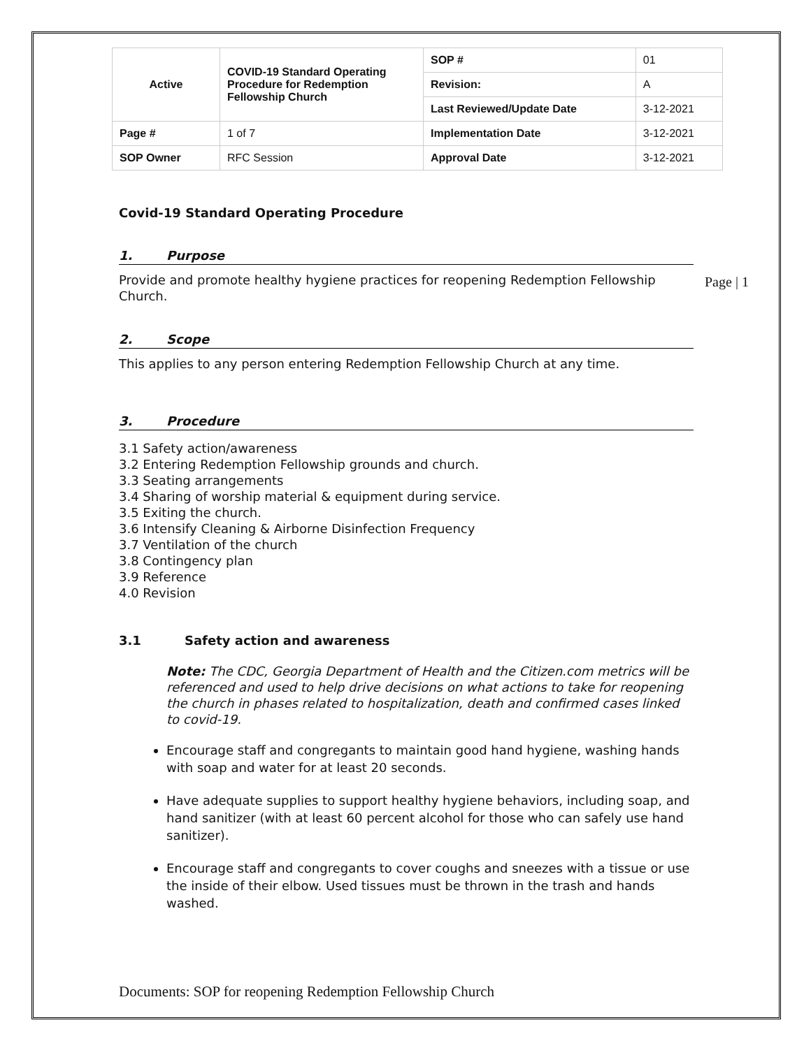| Active | COVID-19 Standard Operating Procedure for Redemption Fellowship Church | SOP # | 01 |
| | | Revision: | A |
| | | Last Reviewed/Update Date | 3-12-2021 |
| Page # | 1 of 7 | Implementation Date | 3-12-2021 |
| SOP Owner | RFC Session | Approval Date | 3-12-2021 |
Covid-19 Standard Operating Procedure
1. Purpose
Provide and promote healthy hygiene practices for reopening Redemption Fellowship Church.
2. Scope
This applies to any person entering Redemption Fellowship Church at any time.
3. Procedure
3.1 Safety action/awareness
3.2 Entering Redemption Fellowship grounds and church.
3.3 Seating arrangements
3.4 Sharing of worship material & equipment during service.
3.5 Exiting the church.
3.6 Intensify Cleaning & Airborne Disinfection Frequency
3.7 Ventilation of the church
3.8 Contingency plan
3.9 Reference
4.0 Revision
3.1 Safety action and awareness
Note: The CDC, Georgia Department of Health and the Citizen.com metrics will be referenced and used to help drive decisions on what actions to take for reopening the church in phases related to hospitalization, death and confirmed cases linked to covid-19.
Encourage staff and congregants to maintain good hand hygiene, washing hands with soap and water for at least 20 seconds.
Have adequate supplies to support healthy hygiene behaviors, including soap, and hand sanitizer (with at least 60 percent alcohol for those who can safely use hand sanitizer).
Encourage staff and congregants to cover coughs and sneezes with a tissue or use the inside of their elbow. Used tissues must be thrown in the trash and hands washed.
Page | 1
Documents: SOP for reopening Redemption Fellowship Church